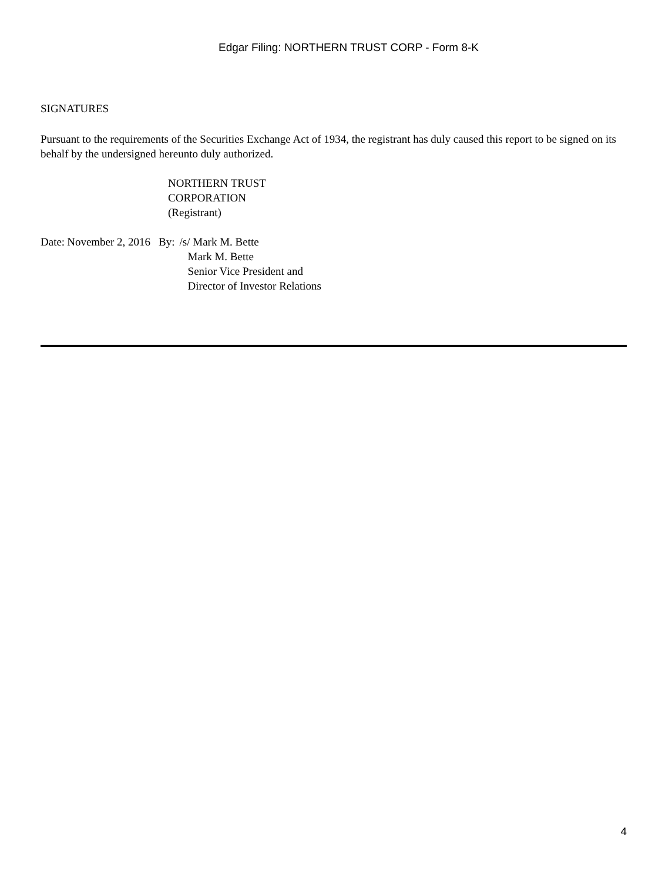Edgar Filing: NORTHERN TRUST CORP - Form 8-K
SIGNATURES
Pursuant to the requirements of the Securities Exchange Act of 1934, the registrant has duly caused this report to be signed on its behalf by the undersigned hereunto duly authorized.
NORTHERN TRUST
CORPORATION
(Registrant)
| Date: | November 2, 2016 | By: | /s/ Mark M. Bette |
| | | | Mark M. Bette Senior Vice President and Director of Investor Relations |
4